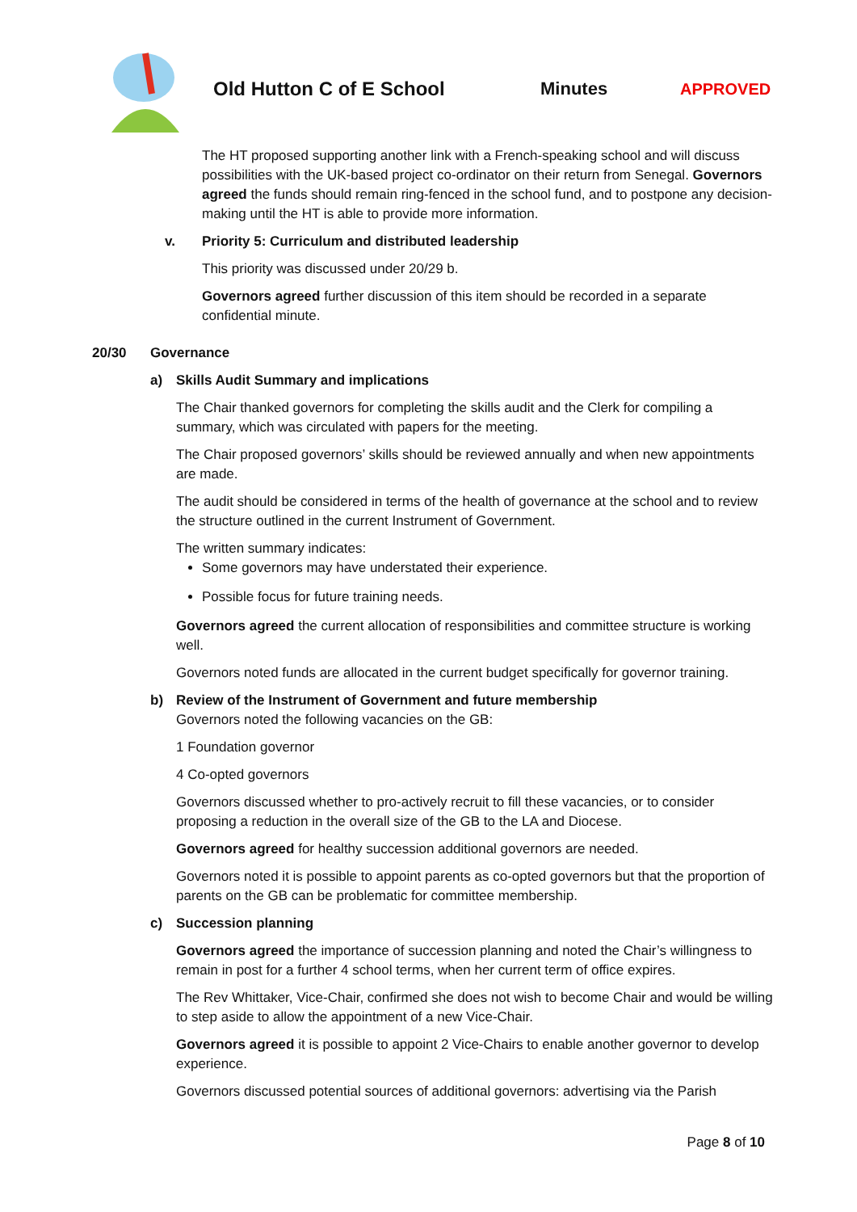Old Hutton C of E School Minutes APPROVED
The HT proposed supporting another link with a French-speaking school and will discuss possibilities with the UK-based project co-ordinator on their return from Senegal. Governors agreed the funds should remain ring-fenced in the school fund, and to postpone any decision-making until the HT is able to provide more information.
v. Priority 5: Curriculum and distributed leadership
This priority was discussed under 20/29 b.
Governors agreed further discussion of this item should be recorded in a separate confidential minute.
20/30 Governance
a) Skills Audit Summary and implications
The Chair thanked governors for completing the skills audit and the Clerk for compiling a summary, which was circulated with papers for the meeting.
The Chair proposed governors’ skills should be reviewed annually and when new appointments are made.
The audit should be considered in terms of the health of governance at the school and to review the structure outlined in the current Instrument of Government.
The written summary indicates:
Some governors may have understated their experience.
Possible focus for future training needs.
Governors agreed the current allocation of responsibilities and committee structure is working well.
Governors noted funds are allocated in the current budget specifically for governor training.
b) Review of the Instrument of Government and future membership
Governors noted the following vacancies on the GB:
1 Foundation governor
4 Co-opted governors
Governors discussed whether to pro-actively recruit to fill these vacancies, or to consider proposing a reduction in the overall size of the GB to the LA and Diocese.
Governors agreed for healthy succession additional governors are needed.
Governors noted it is possible to appoint parents as co-opted governors but that the proportion of parents on the GB can be problematic for committee membership.
c) Succession planning
Governors agreed the importance of succession planning and noted the Chair’s willingness to remain in post for a further 4 school terms, when her current term of office expires.
The Rev Whittaker, Vice-Chair, confirmed she does not wish to become Chair and would be willing to step aside to allow the appointment of a new Vice-Chair.
Governors agreed it is possible to appoint 2 Vice-Chairs to enable another governor to develop experience.
Governors discussed potential sources of additional governors: advertising via the Parish
Page 8 of 10